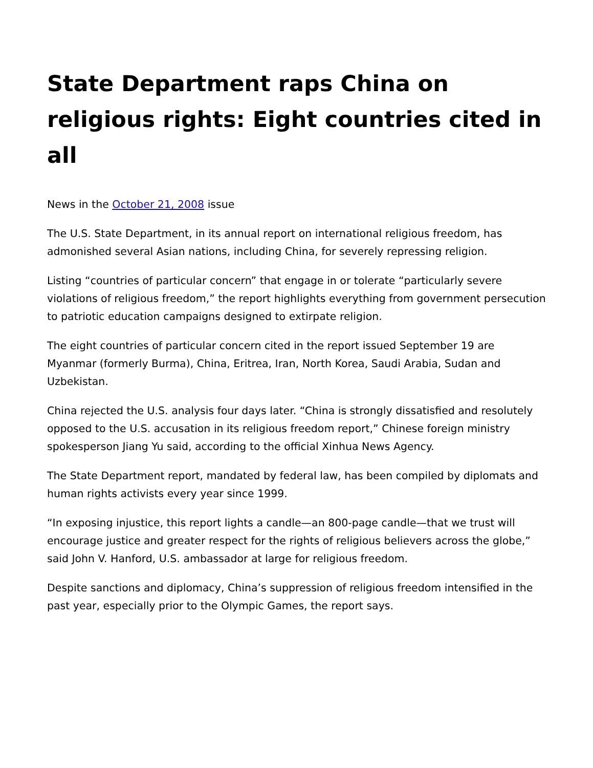State Department raps China on religious rights: Eight countries cited in all
News in the October 21, 2008 issue
The U.S. State Department, in its annual report on international religious freedom, has admonished several Asian nations, including China, for severely repressing religion.
Listing “countries of particular concern” that engage in or tolerate “particularly severe violations of religious freedom,” the report highlights everything from government persecution to patriotic education campaigns designed to extirpate religion.
The eight countries of particular concern cited in the report issued September 19 are Myanmar (formerly Burma), China, Eritrea, Iran, North Korea, Saudi Arabia, Sudan and Uzbekistan.
China rejected the U.S. analysis four days later. “China is strongly dissatisfied and resolutely opposed to the U.S. accusation in its religious freedom report,” Chinese foreign ministry spokesperson Jiang Yu said, according to the official Xinhua News Agency.
The State Department report, mandated by federal law, has been compiled by diplomats and human rights activists every year since 1999.
“In exposing injustice, this report lights a candle—an 800-page candle—that we trust will encourage justice and greater respect for the rights of religious believers across the globe,” said John V. Hanford, U.S. ambassador at large for religious freedom.
Despite sanctions and diplomacy, China’s suppression of religious freedom intensified in the past year, especially prior to the Olympic Games, the report says.